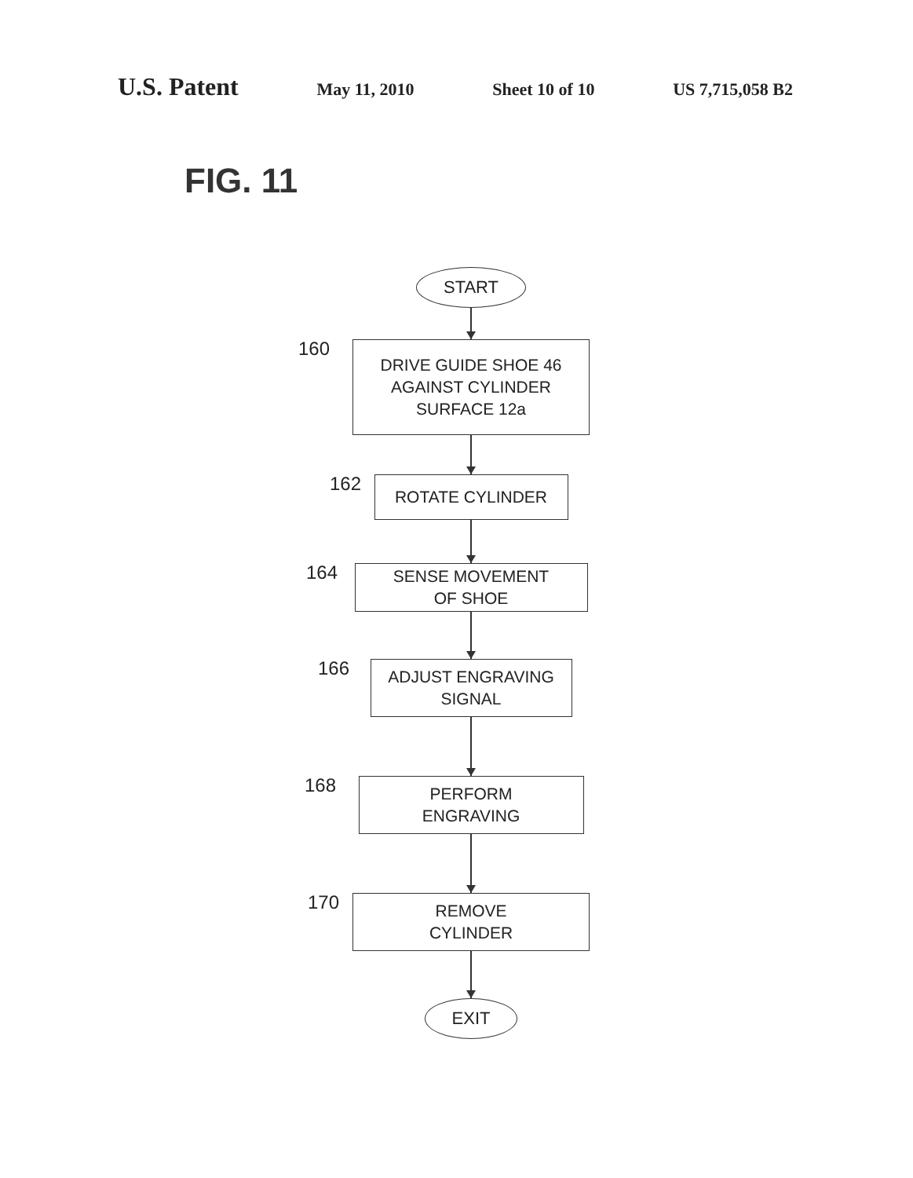U.S. Patent May 11, 2010 Sheet 10 of 10 US 7,715,058 B2
FIG. 11
START
160
DRIVE GUIDE SHOE 46
AGAINST CYLINDER
SURFACE 12a
162
ROTATE CYLINDER
164
SENSE MOVEMENT
OF SHOE
166
ADJUST ENGRAVING
SIGNAL
168
PERFORM
ENGRAVING
170
REMOVE
CYLINDER
EXIT